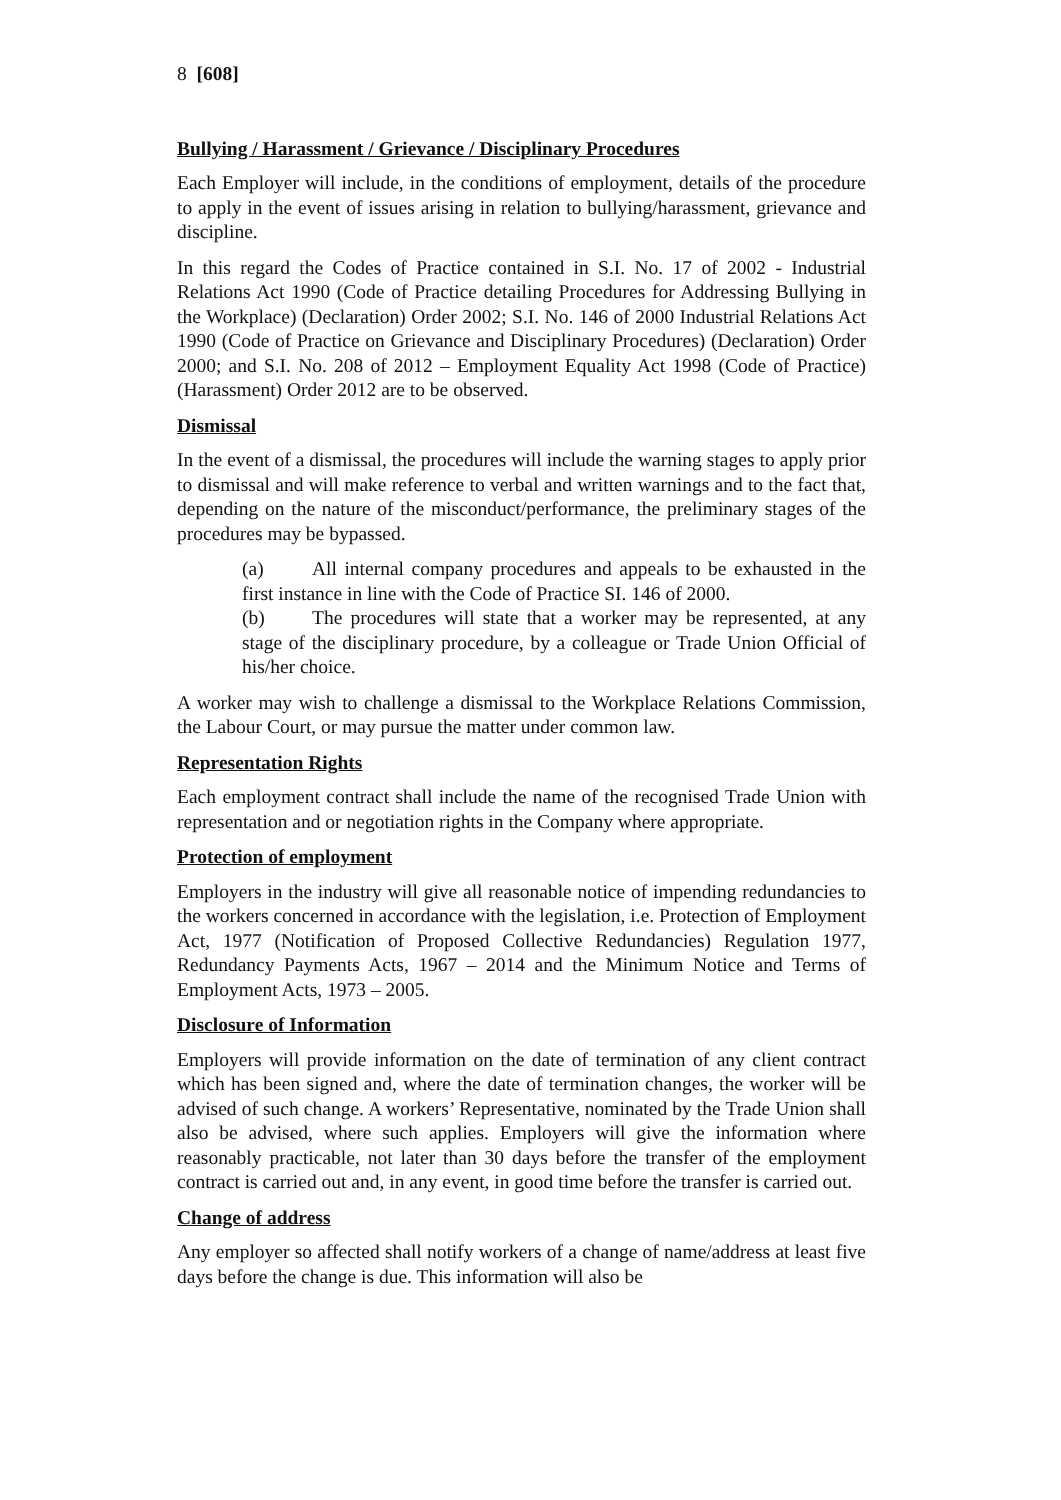8 [608]
Bullying / Harassment / Grievance / Disciplinary Procedures
Each Employer will include, in the conditions of employment, details of the procedure to apply in the event of issues arising in relation to bullying/harassment, grievance and discipline.
In this regard the Codes of Practice contained in S.I. No. 17 of 2002 - Industrial Relations Act 1990 (Code of Practice detailing Procedures for Addressing Bullying in the Workplace) (Declaration) Order 2002; S.I. No. 146 of 2000 Industrial Relations Act 1990 (Code of Practice on Grievance and Disciplinary Procedures) (Declaration) Order 2000; and S.I. No. 208 of 2012 – Employment Equality Act 1998 (Code of Practice) (Harassment) Order 2012 are to be observed.
Dismissal
In the event of a dismissal, the procedures will include the warning stages to apply prior to dismissal and will make reference to verbal and written warnings and to the fact that, depending on the nature of the misconduct/performance, the preliminary stages of the procedures may be bypassed.
(a) All internal company procedures and appeals to be exhausted in the first instance in line with the Code of Practice SI. 146 of 2000.
(b) The procedures will state that a worker may be represented, at any stage of the disciplinary procedure, by a colleague or Trade Union Official of his/her choice.
A worker may wish to challenge a dismissal to the Workplace Relations Commission, the Labour Court, or may pursue the matter under common law.
Representation Rights
Each employment contract shall include the name of the recognised Trade Union with representation and or negotiation rights in the Company where appropriate.
Protection of employment
Employers in the industry will give all reasonable notice of impending redundancies to the workers concerned in accordance with the legislation, i.e. Protection of Employment Act, 1977 (Notification of Proposed Collective Redundancies) Regulation 1977, Redundancy Payments Acts, 1967 – 2014 and the Minimum Notice and Terms of Employment Acts, 1973 – 2005.
Disclosure of Information
Employers will provide information on the date of termination of any client contract which has been signed and, where the date of termination changes, the worker will be advised of such change. A workers’ Representative, nominated by the Trade Union shall also be advised, where such applies. Employers will give the information where reasonably practicable, not later than 30 days before the transfer of the employment contract is carried out and, in any event, in good time before the transfer is carried out.
Change of address
Any employer so affected shall notify workers of a change of name/address at least five days before the change is due. This information will also be